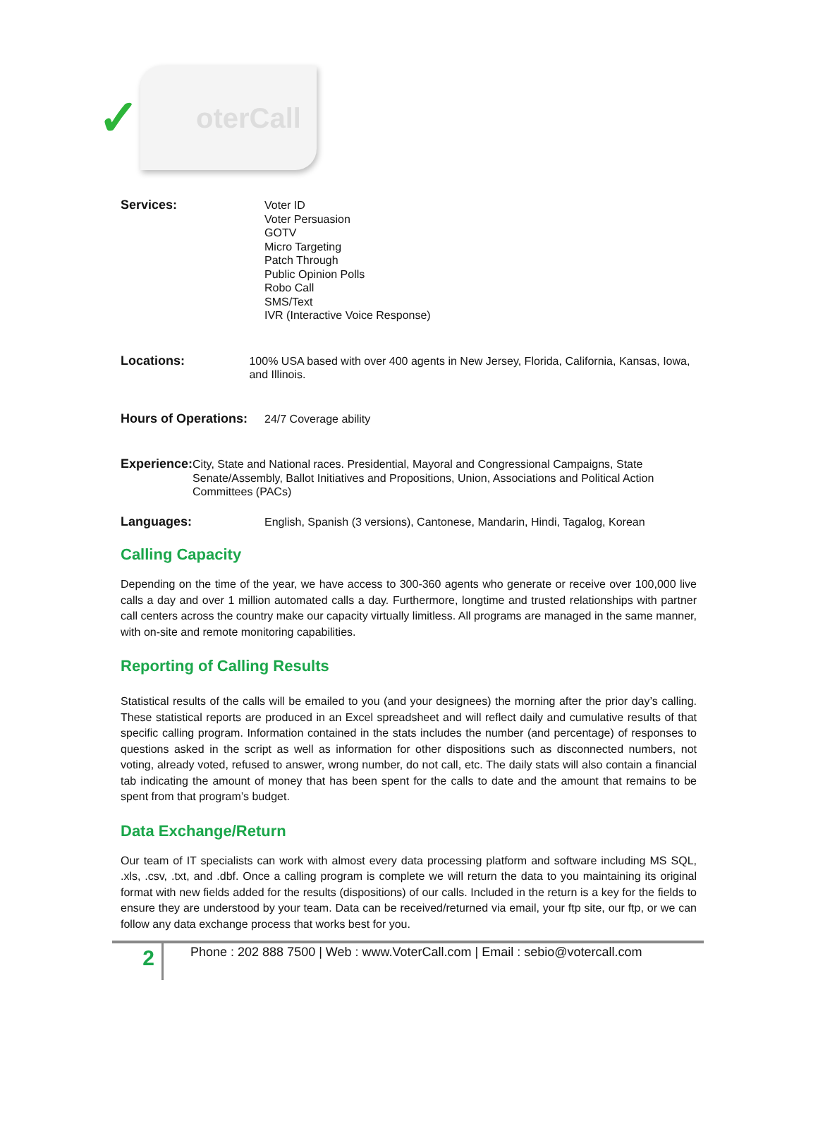✓ oterCall
Services: Voter ID
Voter Persuasion
GOTV
Micro Targeting
Patch Through
Public Opinion Polls
Robo Call
SMS/Text
IVR (Interactive Voice Response)
Locations: 100% USA based with over 400 agents in New Jersey, Florida, California, Kansas, Iowa, and Illinois.
Hours of Operations:
24/7 Coverage ability
Experience: City, State and National races. Presidential, Mayoral and Congressional Campaigns, State Senate/Assembly, Ballot Initiatives and Propositions, Union, Associations and Political Action Committees (PACs)
Languages: English, Spanish (3 versions), Cantonese, Mandarin, Hindi, Tagalog, Korean
Calling Capacity
Depending on the time of the year, we have access to 300-360 agents who generate or receive over 100,000 live calls a day and over 1 million automated calls a day. Furthermore, longtime and trusted relationships with partner call centers across the country make our capacity virtually limitless. All programs are managed in the same manner, with on-site and remote monitoring capabilities.
Reporting of Calling Results
Statistical results of the calls will be emailed to you (and your designees) the morning after the prior day’s calling. These statistical reports are produced in an Excel spreadsheet and will reflect daily and cumulative results of that specific calling program. Information contained in the stats includes the number (and percentage) of responses to questions asked in the script as well as information for other dispositions such as disconnected numbers, not voting, already voted, refused to answer, wrong number, do not call, etc. The daily stats will also contain a financial tab indicating the amount of money that has been spent for the calls to date and the amount that remains to be spent from that program’s budget.
Data Exchange/Return
Our team of IT specialists can work with almost every data processing platform and software including MS SQL, .xls, .csv, .txt, and .dbf. Once a calling program is complete we will return the data to you maintaining its original format with new fields added for the results (dispositions) of our calls. Included in the return is a key for the fields to ensure they are understood by your team. Data can be received/returned via email, your ftp site, our ftp, or we can follow any data exchange process that works best for you.
2
Phone : 202 888 7500 | Web : www.VoterCall.com | Email : sebio@votercall.com